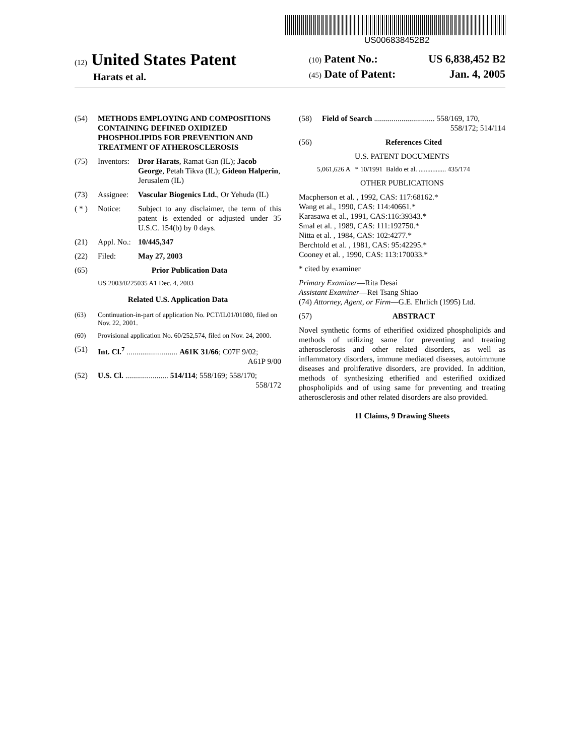US006838452B2
(12) United States Patent
Harats et al.
(10) Patent No.: US 6,838,452 B2
(45) Date of Patent: Jan. 4, 2005
(54) METHODS EMPLOYING AND COMPOSITIONS CONTAINING DEFINED OXIDIZED PHOSPHOLIPIDS FOR PREVENTION AND TREATMENT OF ATHEROSCLEROSIS
(75) Inventors: Dror Harats, Ramat Gan (IL); Jacob George, Petah Tikva (IL); Gideon Halperin, Jerusalem (IL)
(73) Assignee: Vascular Biogenics Ltd., Or Yehuda (IL)
( * ) Notice: Subject to any disclaimer, the term of this patent is extended or adjusted under 35 U.S.C. 154(b) by 0 days.
(21) Appl. No.: 10/445,347
(22) Filed: May 27, 2003
(65) Prior Publication Data
US 2003/0225035 A1 Dec. 4, 2003
Related U.S. Application Data
(63) Continuation-in-part of application No. PCT/IL01/01080, filed on Nov. 22, 2001.
(60) Provisional application No. 60/252,574, filed on Nov. 24, 2000.
(51) Int. Cl.<sup>7</sup> .......................... A61K 31/66; C07F 9/02;
A61P 9/00
(52) U.S. Cl. ...................... 514/114; 558/169; 558/170;
558/172
(58) Field of Search ............................... 558/169, 170,
558/172; 514/114
(56) References Cited
U.S. PATENT DOCUMENTS
5,061,626 A * 10/1991 Baldo et al. ................ 435/174
OTHER PUBLICATIONS
Macpherson et al. , 1992, CAS: 117:68162.*
Wang et al., 1990, CAS: 114:40661.*
Karasawa et al., 1991, CAS:116:39343.*
Smal et al. , 1989, CAS: 111:192750.*
Nitta et al. , 1984, CAS: 102:4277.*
Berchtold et al. , 1981, CAS: 95:42295.*
Cooney et al. , 1990, CAS: 113:170033.*
* cited by examiner
Primary Examiner—Rita Desai
Assistant Examiner—Rei Tsang Shiao
(74) Attorney, Agent, or Firm—G.E. Ehrlich (1995) Ltd.
(57) ABSTRACT
Novel synthetic forms of etherified oxidized phospholipids and methods of utilizing same for preventing and treating atherosclerosis and other related disorders, as well as inflammatory disorders, immune mediated diseases, autoimmune diseases and proliferative disorders, are provided. In addition, methods of synthesizing etherified and esterified oxidized phospholipids and of using same for preventing and treating atherosclerosis and other related disorders are also provided.
11 Claims, 9 Drawing Sheets